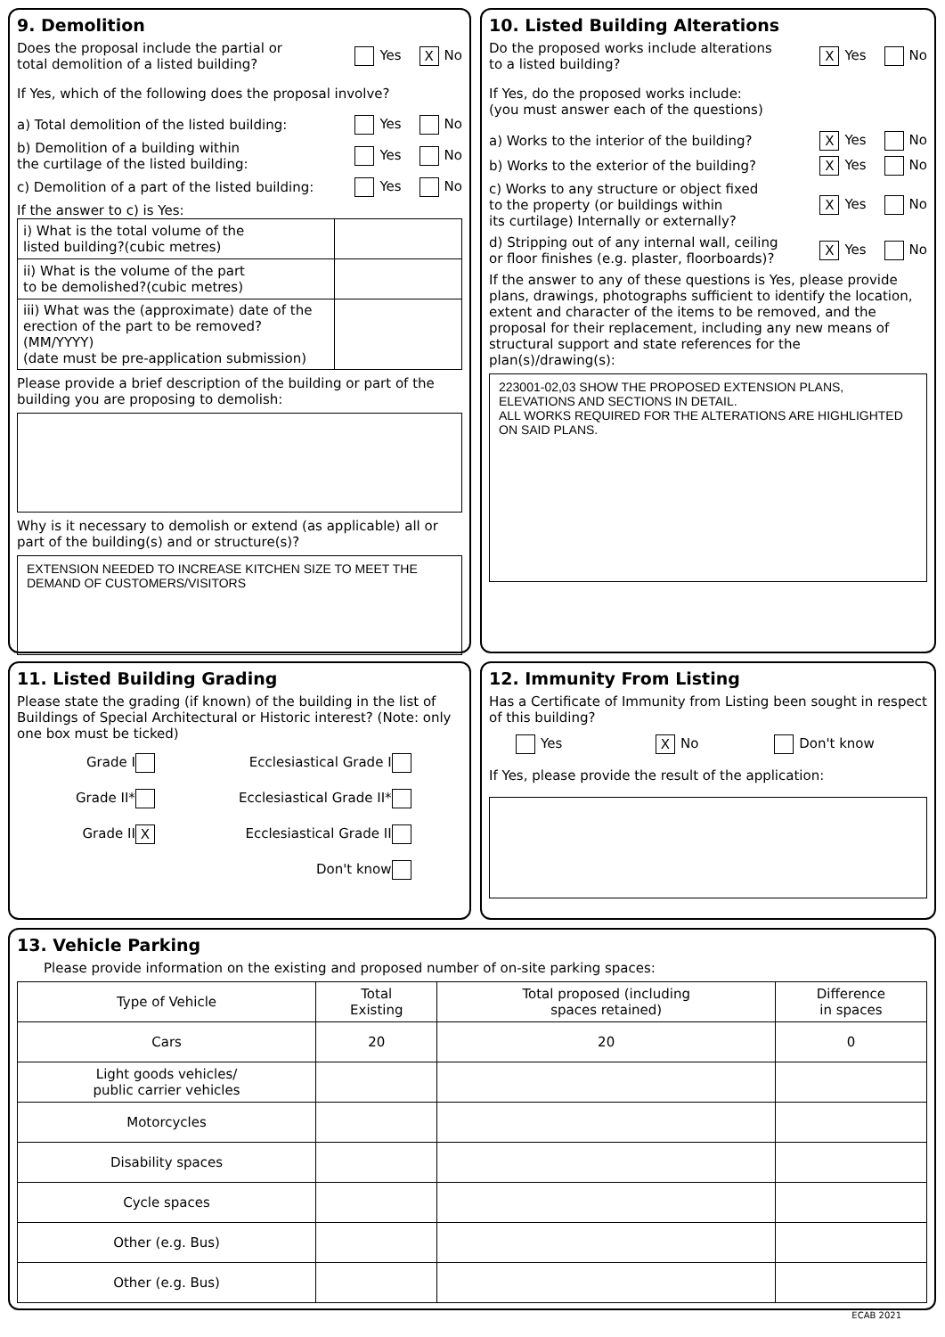9. Demolition
Does the proposal include the partial or
total demolition of a listed building? Yes X No
If Yes, which of the following does the proposal involve?
a) Total demolition of the listed building: Yes No
b) Demolition of a building within
the curtilage of the listed building: Yes No
c) Demolition of a part of the listed building: Yes No
If the answer to c) is Yes:
| i) What is the total volume of the listed building?(cubic metres) | |
| ii) What is the volume of the part to be demolished?(cubic metres) | |
| iii) What was the (approximate) date of the erection of the part to be removed? (MM/YYYY) (date must be pre-application submission) | |
Please provide a brief description of the building or part of the building you are proposing to demolish:
Why is it necessary to demolish or extend (as applicable) all or part of the building(s) and or structure(s)?
EXTENSION NEEDED TO INCREASE KITCHEN SIZE TO MEET THE DEMAND OF CUSTOMERS/VISITORS
10. Listed Building Alterations
Do the proposed works include alterations
to a listed building? X Yes No
If Yes, do the proposed works include:
(you must answer each of the questions)
a) Works to the interior of the building? X Yes No
b) Works to the exterior of the building? X Yes No
c) Works to any structure or object fixed
to the property (or buildings within
its curtilage) Internally or externally? X Yes No
d) Stripping out of any internal wall, ceiling
or floor finishes (e.g. plaster, floorboards)? X Yes No
If the answer to any of these questions is Yes, please provide plans, drawings, photographs sufficient to identify the location, extent and character of the items to be removed, and the proposal for their replacement, including any new means of structural support and state references for the plan(s)/drawing(s):
223001-02,03 SHOW THE PROPOSED EXTENSION PLANS, ELEVATIONS AND SECTIONS IN DETAIL.
ALL WORKS REQUIRED FOR THE ALTERATIONS ARE HIGHLIGHTED ON SAID PLANS.
11. Listed Building Grading
Please state the grading (if known) of the building in the list of Buildings of Special Architectural or Historic interest? (Note: only one box must be ticked)
| Grade I | Ecclesiastical Grade I |
| Grade II* | Ecclesiastical Grade II* |
| Grade II X | Ecclesiastical Grade II |
| | Don't know |
12. Immunity From Listing
Has a Certificate of Immunity from Listing been sought in respect of this building?
Yes X No Don't know
If Yes, please provide the result of the application:
13. Vehicle Parking
Please provide information on the existing and proposed number of on-site parking spaces:
| Type of Vehicle | Total Existing | Total proposed (including spaces retained) | Difference in spaces |
| --- | --- | --- | --- |
| Cars | 20 | 20 | 0 |
| Light goods vehicles/ public carrier vehicles | | | |
| Motorcycles | | | |
| Disability spaces | | | |
| Cycle spaces | | | |
| Other (e.g. Bus) | | | |
| Other (e.g. Bus) | | | |
ECAB 2021